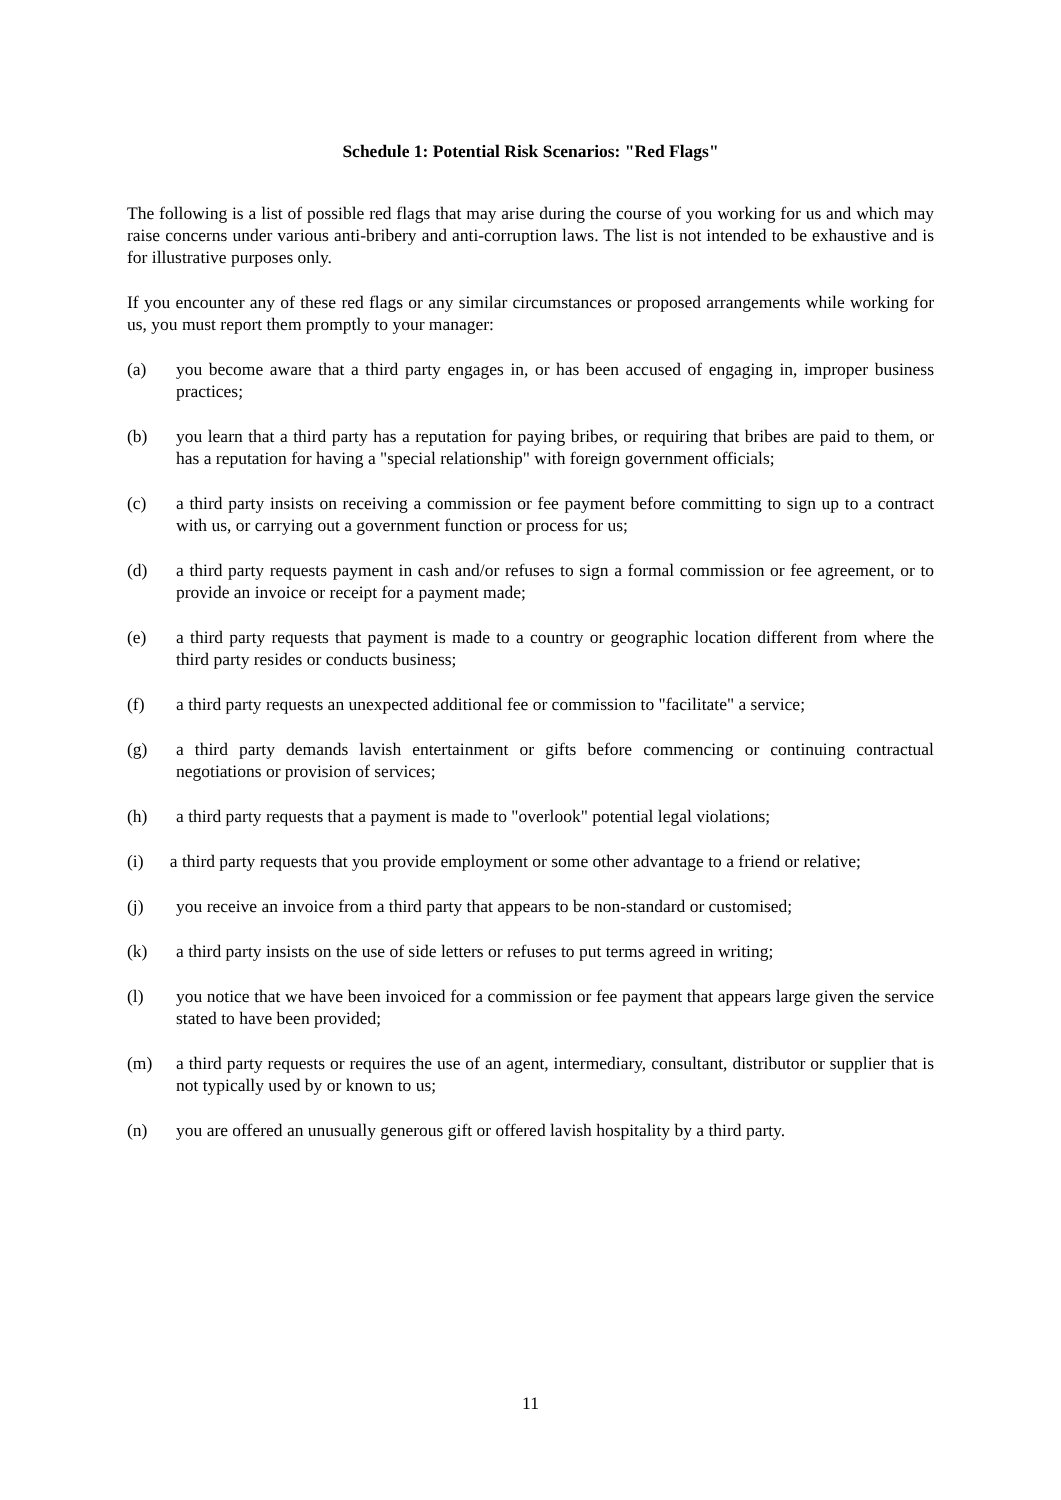Schedule 1: Potential Risk Scenarios: "Red Flags"
The following is a list of possible red flags that may arise during the course of you working for us and which may raise concerns under various anti-bribery and anti-corruption laws. The list is not intended to be exhaustive and is for illustrative purposes only.
If you encounter any of these red flags or any similar circumstances or proposed arrangements while working for us, you must report them promptly to your manager:
(a) you become aware that a third party engages in, or has been accused of engaging in, improper business practices;
(b) you learn that a third party has a reputation for paying bribes, or requiring that bribes are paid to them, or has a reputation for having a "special relationship" with foreign government officials;
(c) a third party insists on receiving a commission or fee payment before committing to sign up to a contract with us, or carrying out a government function or process for us;
(d) a third party requests payment in cash and/or refuses to sign a formal commission or fee agreement, or to provide an invoice or receipt for a payment made;
(e) a third party requests that payment is made to a country or geographic location different from where the third party resides or conducts business;
(f) a third party requests an unexpected additional fee or commission to "facilitate" a service;
(g) a third party demands lavish entertainment or gifts before commencing or continuing contractual negotiations or provision of services;
(h) a third party requests that a payment is made to "overlook" potential legal violations;
(i) a third party requests that you provide employment or some other advantage to a friend or relative;
(j) you receive an invoice from a third party that appears to be non-standard or customised;
(k) a third party insists on the use of side letters or refuses to put terms agreed in writing;
(l) you notice that we have been invoiced for a commission or fee payment that appears large given the service stated to have been provided;
(m) a third party requests or requires the use of an agent, intermediary, consultant, distributor or supplier that is not typically used by or known to us;
(n) you are offered an unusually generous gift or offered lavish hospitality by a third party.
11